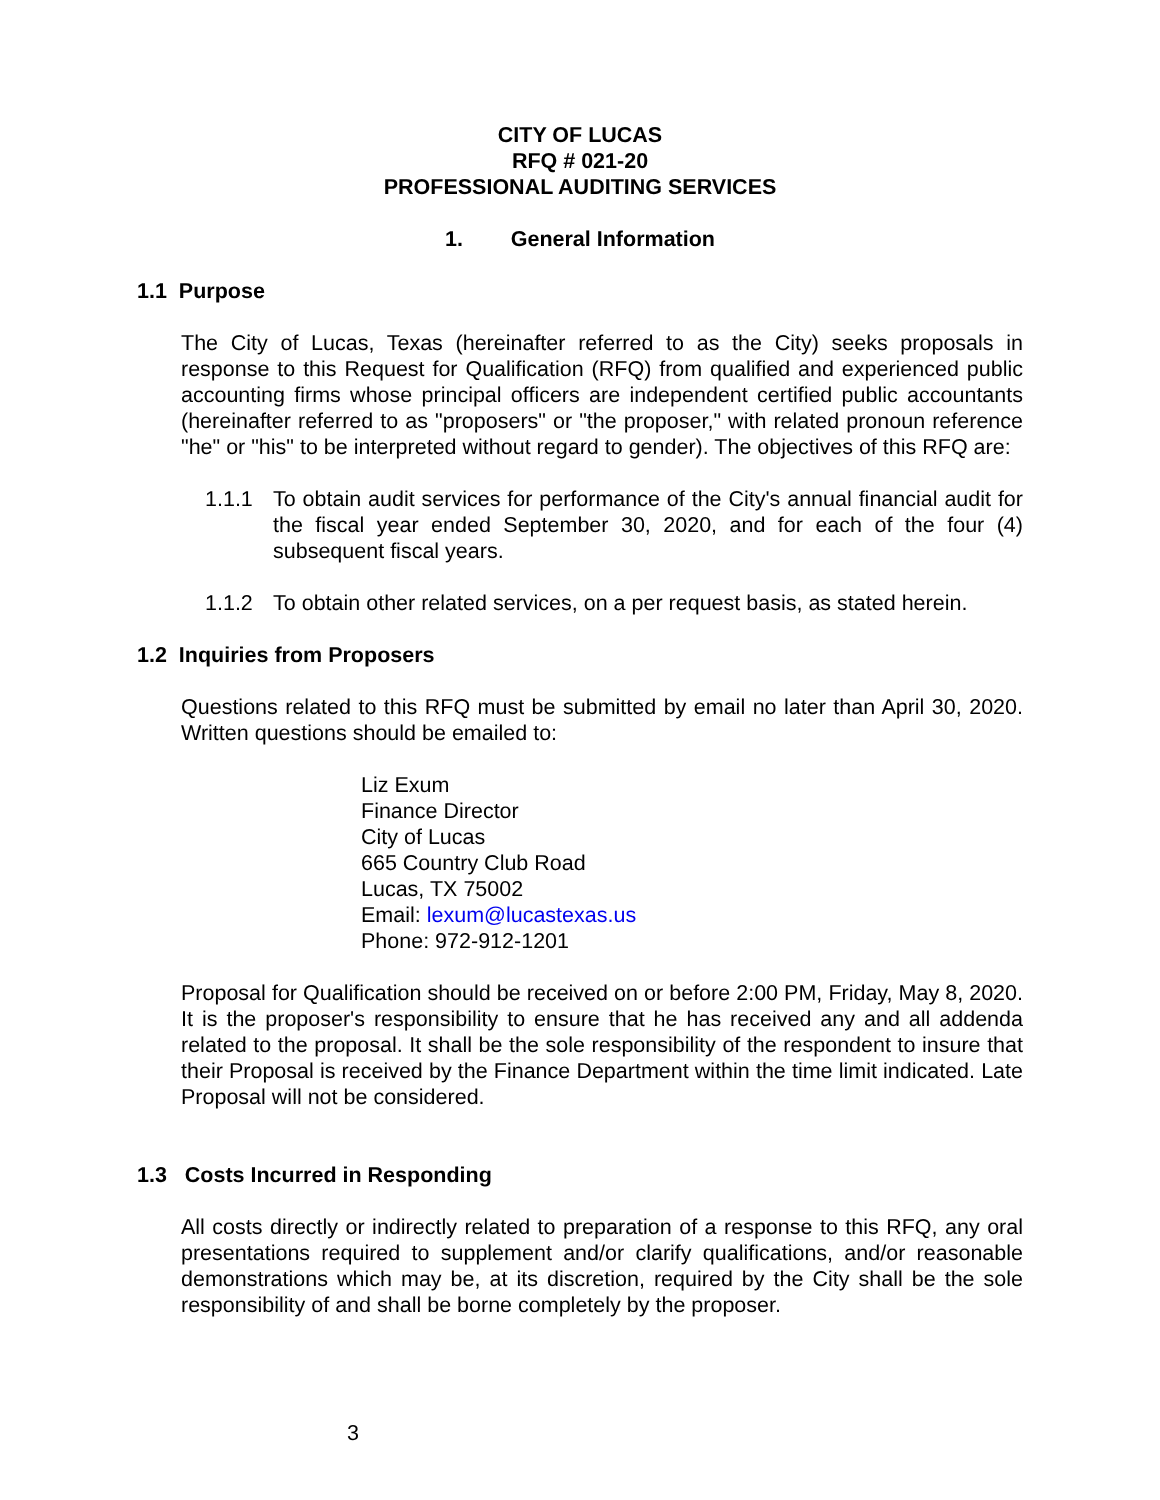CITY OF LUCAS
RFQ # 021-20
PROFESSIONAL AUDITING SERVICES
1. General Information
1.1 Purpose
The City of Lucas, Texas (hereinafter referred to as the City) seeks proposals in response to this Request for Qualification (RFQ) from qualified and experienced public accounting firms whose principal officers are independent certified public accountants (hereinafter referred to as "proposers" or "the proposer," with related pronoun reference "he" or "his" to be interpreted without regard to gender). The objectives of this RFQ are:
1.1.1 To obtain audit services for performance of the City's annual financial audit for the fiscal year ended September 30, 2020, and for each of the four (4) subsequent fiscal years.
1.1.2 To obtain other related services, on a per request basis, as stated herein.
1.2 Inquiries from Proposers
Questions related to this RFQ must be submitted by email no later than April 30, 2020. Written questions should be emailed to:
Liz Exum
Finance Director
City of Lucas
665 Country Club Road
Lucas, TX 75002
Email: lexum@lucastexas.us
Phone: 972-912-1201
Proposal for Qualification should be received on or before 2:00 PM, Friday, May 8, 2020. It is the proposer's responsibility to ensure that he has received any and all addenda related to the proposal. It shall be the sole responsibility of the respondent to insure that their Proposal is received by the Finance Department within the time limit indicated. Late Proposal will not be considered.
1.3 Costs Incurred in Responding
All costs directly or indirectly related to preparation of a response to this RFQ, any oral presentations required to supplement and/or clarify qualifications, and/or reasonable demonstrations which may be, at its discretion, required by the City shall be the sole responsibility of and shall be borne completely by the proposer.
3